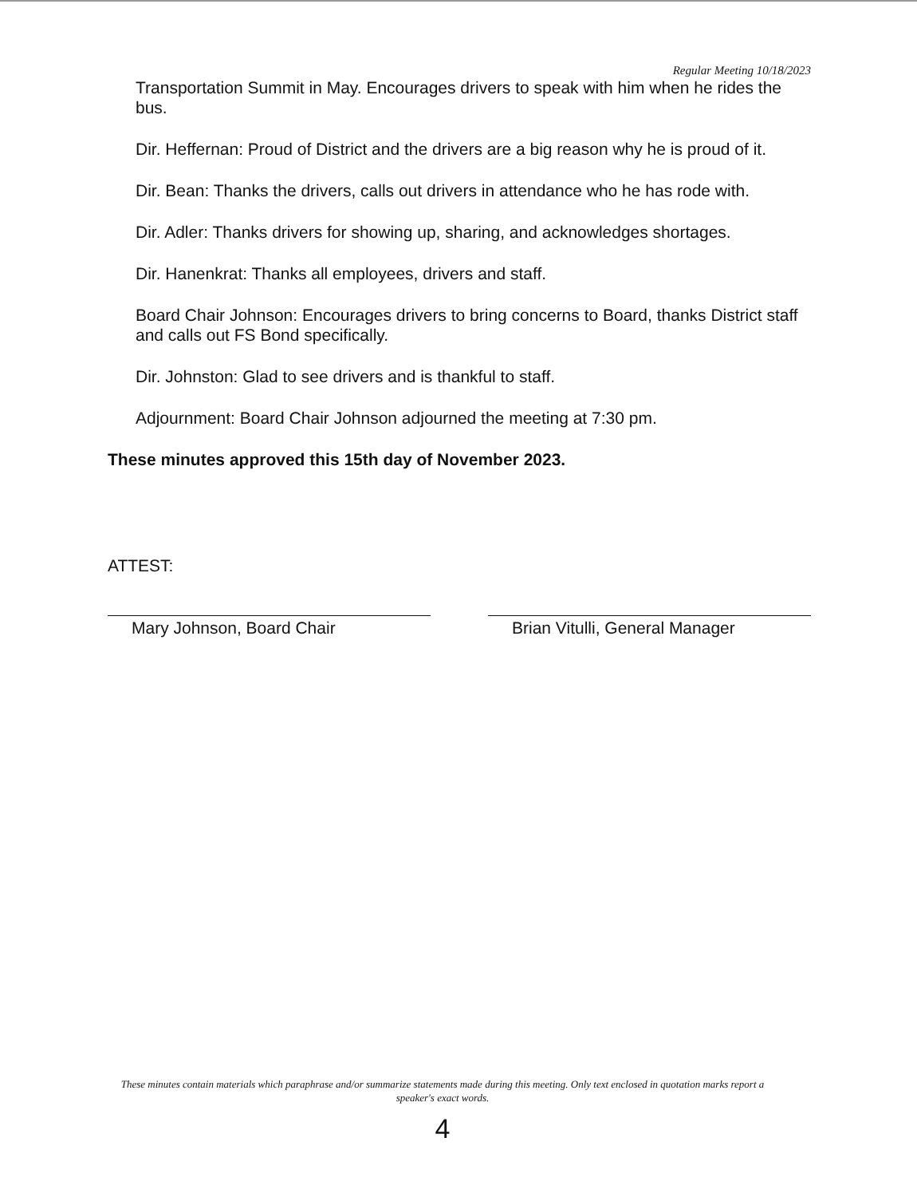Regular Meeting 10/18/2023
Transportation Summit in May. Encourages drivers to speak with him when he rides the bus.
Dir. Heffernan: Proud of District and the drivers are a big reason why he is proud of it.
Dir. Bean: Thanks the drivers, calls out drivers in attendance who he has rode with.
Dir. Adler: Thanks drivers for showing up, sharing, and acknowledges shortages.
Dir. Hanenkrat: Thanks all employees, drivers and staff.
Board Chair Johnson: Encourages drivers to bring concerns to Board, thanks District staff and calls out FS Bond specifically.
Dir. Johnston: Glad to see drivers and is thankful to staff.
Adjournment: Board Chair Johnson adjourned the meeting at 7:30 pm.
These minutes approved this 15th day of November 2023.
ATTEST:
Mary Johnson, Board Chair Brian Vitulli, General Manager
These minutes contain materials which paraphrase and/or summarize statements made during this meeting. Only text enclosed in quotation marks report a speaker's exact words.
4